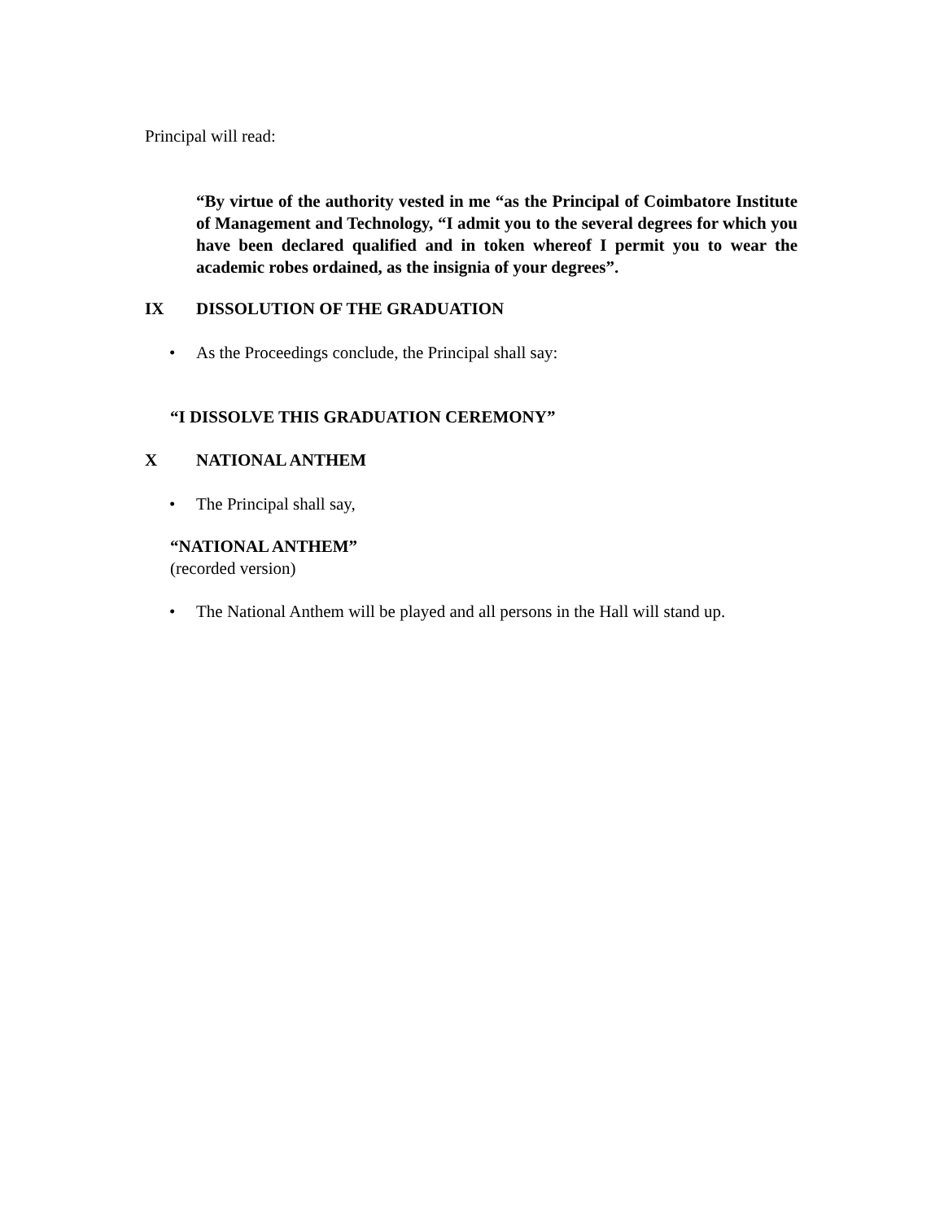Principal will read:
“By virtue of the authority vested in me “as the Principal of Coimbatore Institute of Management and Technology, “I admit you to the several degrees for which you have been declared qualified and in token whereof I permit you to wear the academic robes ordained, as the insignia of your degrees”.
IX DISSOLUTION OF THE GRADUATION
• As the Proceedings conclude, the Principal shall say:
“I DISSOLVE THIS GRADUATION CEREMONY”
X NATIONAL ANTHEM
• The Principal shall say,
“NATIONAL ANTHEM”
(recorded version)
• The National Anthem will be played and all persons in the Hall will stand up.